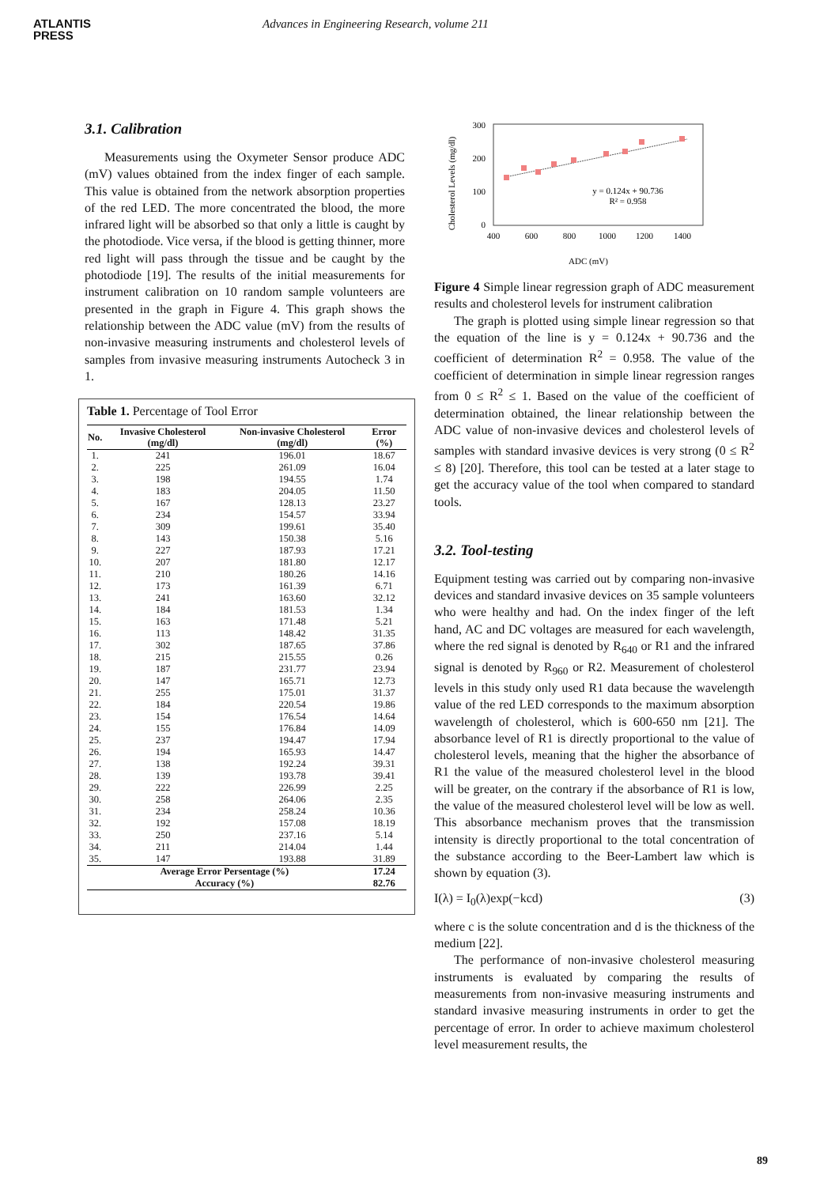ATLANTIS
PRESS
Advances in Engineering Research, volume 211
3.1. Calibration
Measurements using the Oxymeter Sensor produce ADC (mV) values obtained from the index finger of each sample. This value is obtained from the network absorption properties of the red LED. The more concentrated the blood, the more infrared light will be absorbed so that only a little is caught by the photodiode. Vice versa, if the blood is getting thinner, more red light will pass through the tissue and be caught by the photodiode [19]. The results of the initial measurements for instrument calibration on 10 random sample volunteers are presented in the graph in Figure 4. This graph shows the relationship between the ADC value (mV) from the results of non-invasive measuring instruments and cholesterol levels of samples from invasive measuring instruments Autocheck 3 in 1.
Table 1. Percentage of Tool Error
| No. | Invasive Cholesterol (mg/dl) | Non-invasive Cholesterol (mg/dl) | Error (%) |
| --- | --- | --- | --- |
| 1. | 241 | 196.01 | 18.67 |
| 2. | 225 | 261.09 | 16.04 |
| 3. | 198 | 194.55 | 1.74 |
| 4. | 183 | 204.05 | 11.50 |
| 5. | 167 | 128.13 | 23.27 |
| 6. | 234 | 154.57 | 33.94 |
| 7. | 309 | 199.61 | 35.40 |
| 8. | 143 | 150.38 | 5.16 |
| 9. | 227 | 187.93 | 17.21 |
| 10. | 207 | 181.80 | 12.17 |
| 11. | 210 | 180.26 | 14.16 |
| 12. | 173 | 161.39 | 6.71 |
| 13. | 241 | 163.60 | 32.12 |
| 14. | 184 | 181.53 | 1.34 |
| 15. | 163 | 171.48 | 5.21 |
| 16. | 113 | 148.42 | 31.35 |
| 17. | 302 | 187.65 | 37.86 |
| 18. | 215 | 215.55 | 0.26 |
| 19. | 187 | 231.77 | 23.94 |
| 20. | 147 | 165.71 | 12.73 |
| 21. | 255 | 175.01 | 31.37 |
| 22. | 184 | 220.54 | 19.86 |
| 23. | 154 | 176.54 | 14.64 |
| 24. | 155 | 176.84 | 14.09 |
| 25. | 237 | 194.47 | 17.94 |
| 26. | 194 | 165.93 | 14.47 |
| 27. | 138 | 192.24 | 39.31 |
| 28. | 139 | 193.78 | 39.41 |
| 29. | 222 | 226.99 | 2.25 |
| 30. | 258 | 264.06 | 2.35 |
| 31. | 234 | 258.24 | 10.36 |
| 32. | 192 | 157.08 | 18.19 |
| 33. | 250 | 237.16 | 5.14 |
| 34. | 211 | 214.04 | 1.44 |
| 35. | 147 | 193.88 | 31.89 |
| Average Error Persentage (%) | | | 17.24 |
| Accuracy (%) | | | 82.76 |
Cholesterol Levels (mg/dl)
300
200
100
0
400
600
800
1000
1200
1400
y = 0.124x + 90.736
R² = 0.958
ADC (mV)
Figure 4 Simple linear regression graph of ADC measurement results and cholesterol levels for instrument calibration
The graph is plotted using simple linear regression so that the equation of the line is y = 0.124x + 90.736 and the coefficient of determination R<sup>2</sup> = 0.958. The value of the coefficient of determination in simple linear regression ranges from 0 ≤ R<sup>2</sup> ≤ 1. Based on the value of the coefficient of determination obtained, the linear relationship between the ADC value of non-invasive devices and cholesterol levels of samples with standard invasive devices is very strong (0 ≤ R<sup>2</sup> ≤ 8) [20]. Therefore, this tool can be tested at a later stage to get the accuracy value of the tool when compared to standard tools.
3.2. Tool-testing
Equipment testing was carried out by comparing non-invasive devices and standard invasive devices on 35 sample volunteers who were healthy and had. On the index finger of the left hand, AC and DC voltages are measured for each wavelength, where the red signal is denoted by R<sub>640</sub> or R1 and the infrared signal is denoted by R<sub>960</sub> or R2. Measurement of cholesterol levels in this study only used R1 data because the wavelength value of the red LED corresponds to the maximum absorption wavelength of cholesterol, which is 600-650 nm [21]. The absorbance level of R1 is directly proportional to the value of cholesterol levels, meaning that the higher the absorbance of R1 the value of the measured cholesterol level in the blood will be greater, on the contrary if the absorbance of R1 is low, the value of the measured cholesterol level will be low as well. This absorbance mechanism proves that the transmission intensity is directly proportional to the total concentration of the substance according to the Beer-Lambert law which is shown by equation (3).
I(λ) = I<sub>0</sub>(λ)exp(−kcd) (3)
where c is the solute concentration and d is the thickness of the medium [22].
The performance of non-invasive cholesterol measuring instruments is evaluated by comparing the results of measurements from non-invasive measuring instruments and standard invasive measuring instruments in order to get the percentage of error. In order to achieve maximum cholesterol level measurement results, the
89